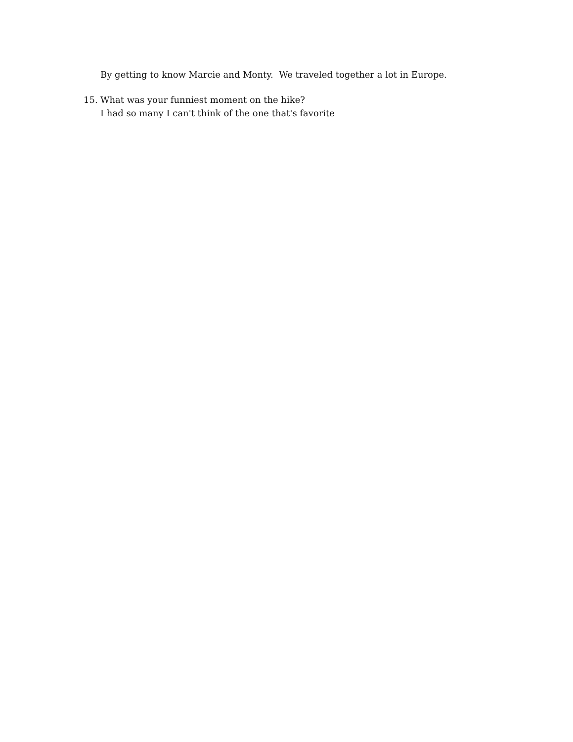By getting to know Marcie and Monty. We traveled together a lot in Europe.
15. What was your funniest moment on the hike?
I had so many I can't think of the one that's favorite